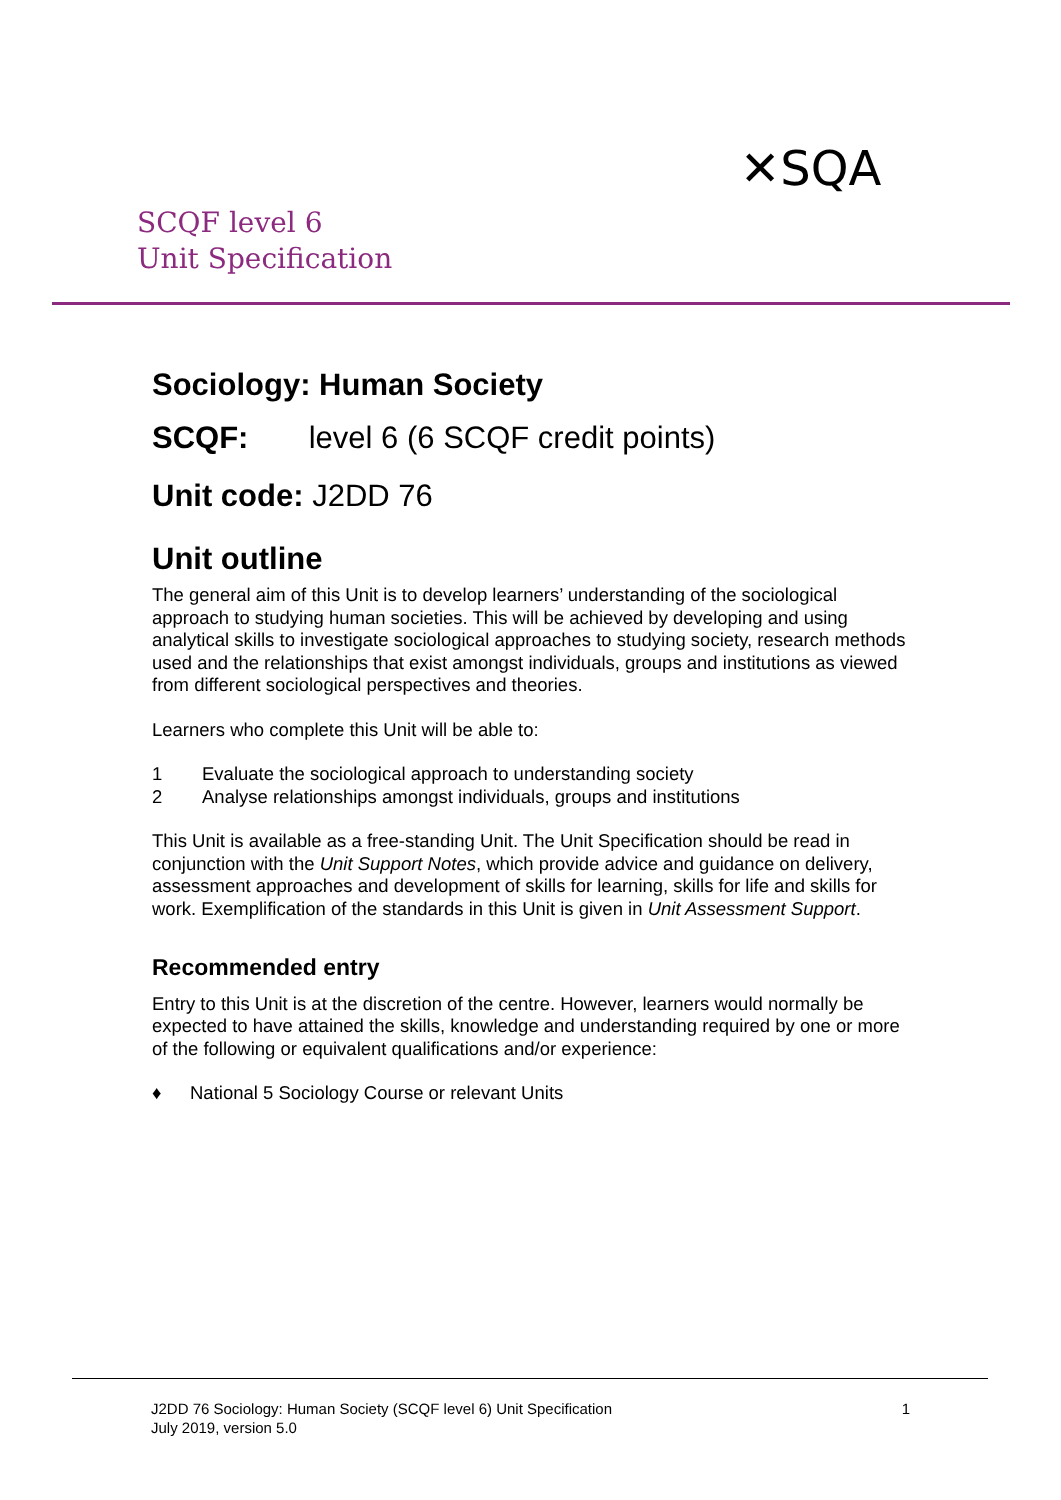✕SQA
SCQF level 6
Unit Specification
Sociology: Human Society
SCQF: level 6 (6 SCQF credit points)
Unit code: J2DD 76
Unit outline
The general aim of this Unit is to develop learners’ understanding of the sociological approach to studying human societies. This will be achieved by developing and using analytical skills to investigate sociological approaches to studying society, research methods used and the relationships that exist amongst individuals, groups and institutions as viewed from different sociological perspectives and theories.
Learners who complete this Unit will be able to:
1 Evaluate the sociological approach to understanding society
2 Analyse relationships amongst individuals, groups and institutions
This Unit is available as a free-standing Unit. The Unit Specification should be read in conjunction with the Unit Support Notes, which provide advice and guidance on delivery, assessment approaches and development of skills for learning, skills for life and skills for work. Exemplification of the standards in this Unit is given in Unit Assessment Support.
Recommended entry
Entry to this Unit is at the discretion of the centre. However, learners would normally be expected to have attained the skills, knowledge and understanding required by one or more of the following or equivalent qualifications and/or experience:
♦ National 5 Sociology Course or relevant Units
J2DD 76 Sociology: Human Society (SCQF level 6) Unit Specification
July 2019, version 5.0
1